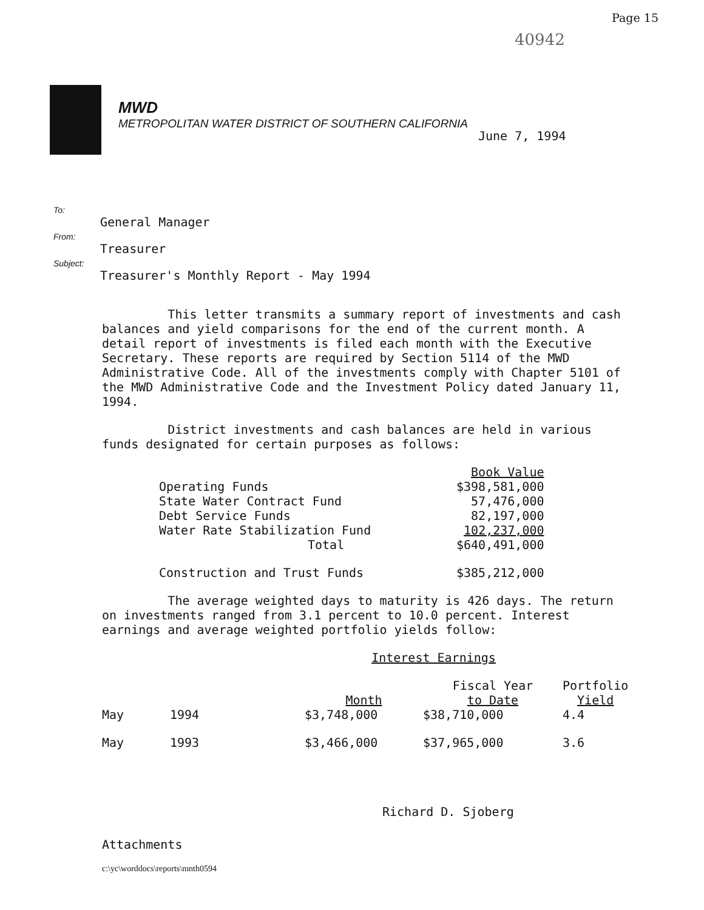Page 15
40942
MWD
METROPOLITAN WATER DISTRICT OF SOUTHERN CALIFORNIA
June 7, 1994
To:
General Manager
From:
Treasurer
Subject:
Treasurer's Monthly Report - May 1994
This letter transmits a summary report of investments and cash balances and yield comparisons for the end of the current month. A detail report of investments is filed each month with the Executive Secretary. These reports are required by Section 5114 of the MWD Administrative Code. All of the investments comply with Chapter 5101 of the MWD Administrative Code and the Investment Policy dated January 11, 1994.
District investments and cash balances are held in various funds designated for certain purposes as follows:
| | Book Value |
| --- | --- |
| Operating Funds | $398,581,000 |
| State Water Contract Fund | 57,476,000 |
| Debt Service Funds | 82,197,000 |
| Water Rate Stabilization Fund | 102,237,000 |
| Total | $640,491,000 |
| Construction and Trust Funds | $385,212,000 |
The average weighted days to maturity is 426 days. The return on investments ranged from 3.1 percent to 10.0 percent. Interest earnings and average weighted portfolio yields follow:
| | | Interest Earnings | | |
| --- | --- | --- | --- | --- |
| | | Month | Fiscal Year to Date | Portfolio Yield |
| May | 1994 | $3,748,000 | $38,710,000 | 4.4 |
| May | 1993 | $3,466,000 | $37,965,000 | 3.6 |
Richard D. Sjoberg
Attachments
c:\yc\worddocs\reports\mnth0594